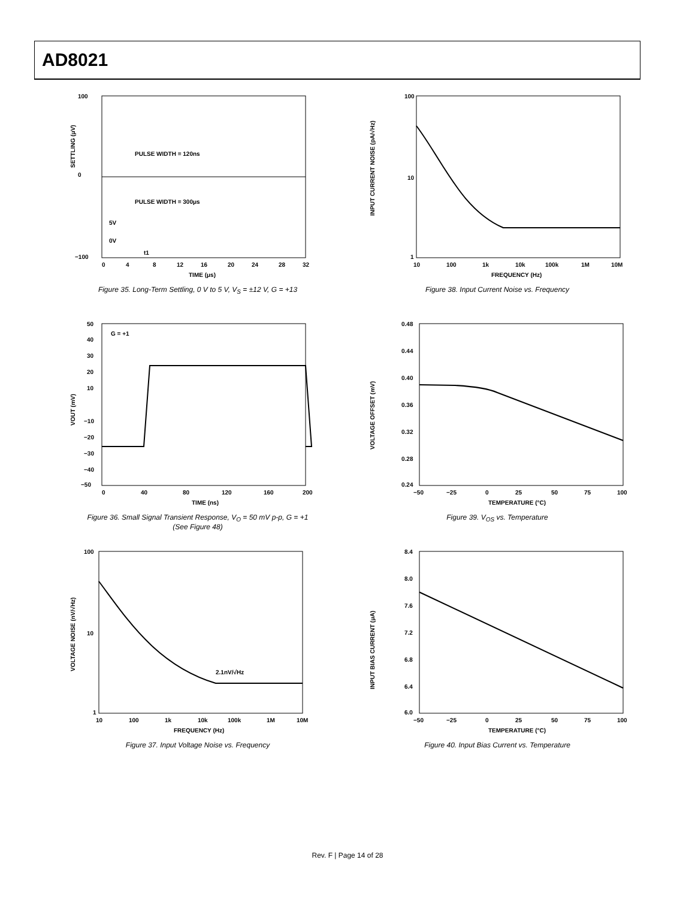AD8021
SETTLING (μV)
100
0
−100
0
4
8
12
16
20
24
28
32
TIME (μs)
PULSE WIDTH = 120ns
PULSE WIDTH = 300μs
5V
0V
t1
Figure 35. Long-Term Settling, 0 V to 5 V, V<sub>S</sub> = ±12 V, G = +13
INPUT CURRENT NOISE (pA/√Hz)
100
10
1
10
100
1k
10k
100k
1M
10M
FREQUENCY (Hz)
Figure 38. Input Current Noise vs. Frequency
VOUT (mV)
50
40
30
20
10
−10
−20
−30
−40
−50
0
40
80
120
160
200
TIME (ns)
G = +1
Figure 36. Small Signal Transient Response, V<sub>O</sub> = 50 mV p-p, G = +1
(See Figure 48)
VOLTAGE OFFSET (mV)
0.48
0.44
0.40
0.36
0.32
0.28
0.24
−50
−25
0
25
50
75
100
TEMPERATURE (°C)
Figure 39. V<sub>OS</sub> vs. Temperature
VOLTAGE NOISE (nV/√Hz)
100
10
1
10
100
1k
10k
100k
1M
10M
FREQUENCY (Hz)
2.1nV/√Hz
Figure 37. Input Voltage Noise vs. Frequency
INPUT BIAS CURRENT (μA)
8.4
8.0
7.6
7.2
6.8
6.4
6.0
−50
−25
0
25
50
75
100
TEMPERATURE (°C)
Figure 40. Input Bias Current vs. Temperature
Rev. F | Page 14 of 28